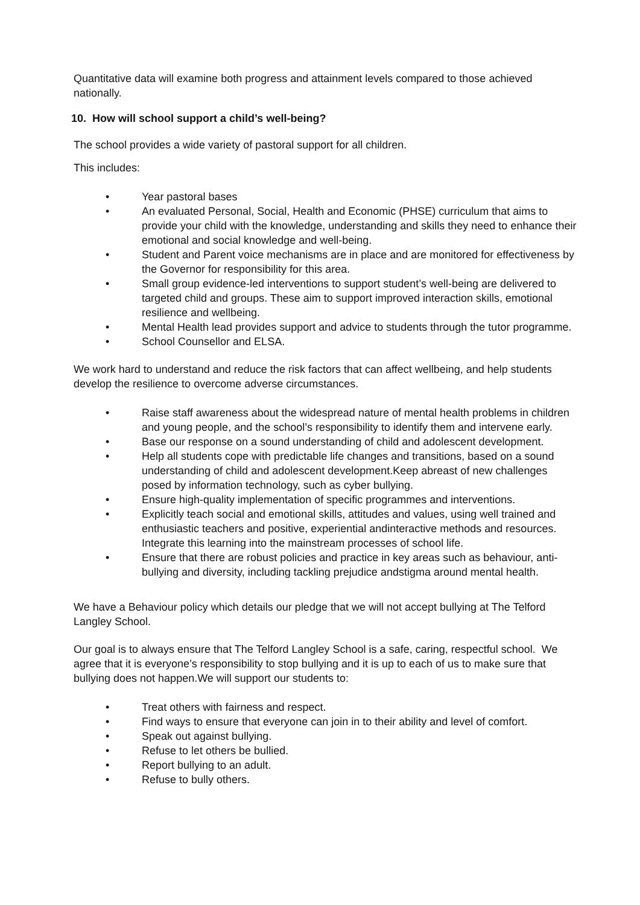Quantitative data will examine both progress and attainment levels compared to those achieved nationally.
10. How will school support a child’s well-being?
The school provides a wide variety of pastoral support for all children.
This includes:
• Year pastoral bases
• An evaluated Personal, Social, Health and Economic (PHSE) curriculum that aims to provide your child with the knowledge, understanding and skills they need to enhance their emotional and social knowledge and well-being.
• Student and Parent voice mechanisms are in place and are monitored for effectiveness by the Governor for responsibility for this area.
• Small group evidence-led interventions to support student’s well-being are delivered to targeted child and groups. These aim to support improved interaction skills, emotional resilience and wellbeing.
• Mental Health lead provides support and advice to students through the tutor programme.
• School Counsellor and ELSA.
We work hard to understand and reduce the risk factors that can affect wellbeing, and help students develop the resilience to overcome adverse circumstances.
• Raise staff awareness about the widespread nature of mental health problems in children and young people, and the school’s responsibility to identify them and intervene early.
• Base our response on a sound understanding of child and adolescent development.
• Help all students cope with predictable life changes and transitions, based on a sound understanding of child and adolescent development.Keep abreast of new challenges posed by information technology, such as cyber bullying.
• Ensure high-quality implementation of specific programmes and interventions.
• Explicitly teach social and emotional skills, attitudes and values, using well trained and enthusiastic teachers and positive, experiential andinteractive methods and resources. Integrate this learning into the mainstream processes of school life.
• Ensure that there are robust policies and practice in key areas such as behaviour, anti-bullying and diversity, including tackling prejudice andstigma around mental health.
We have a Behaviour policy which details our pledge that we will not accept bullying at The Telford Langley School.
Our goal is to always ensure that The Telford Langley School is a safe, caring, respectful school. We agree that it is everyone’s responsibility to stop bullying and it is up to each of us to make sure that bullying does not happen.We will support our students to:
• Treat others with fairness and respect.
• Find ways to ensure that everyone can join in to their ability and level of comfort.
• Speak out against bullying.
• Refuse to let others be bullied.
• Report bullying to an adult.
• Refuse to bully others.